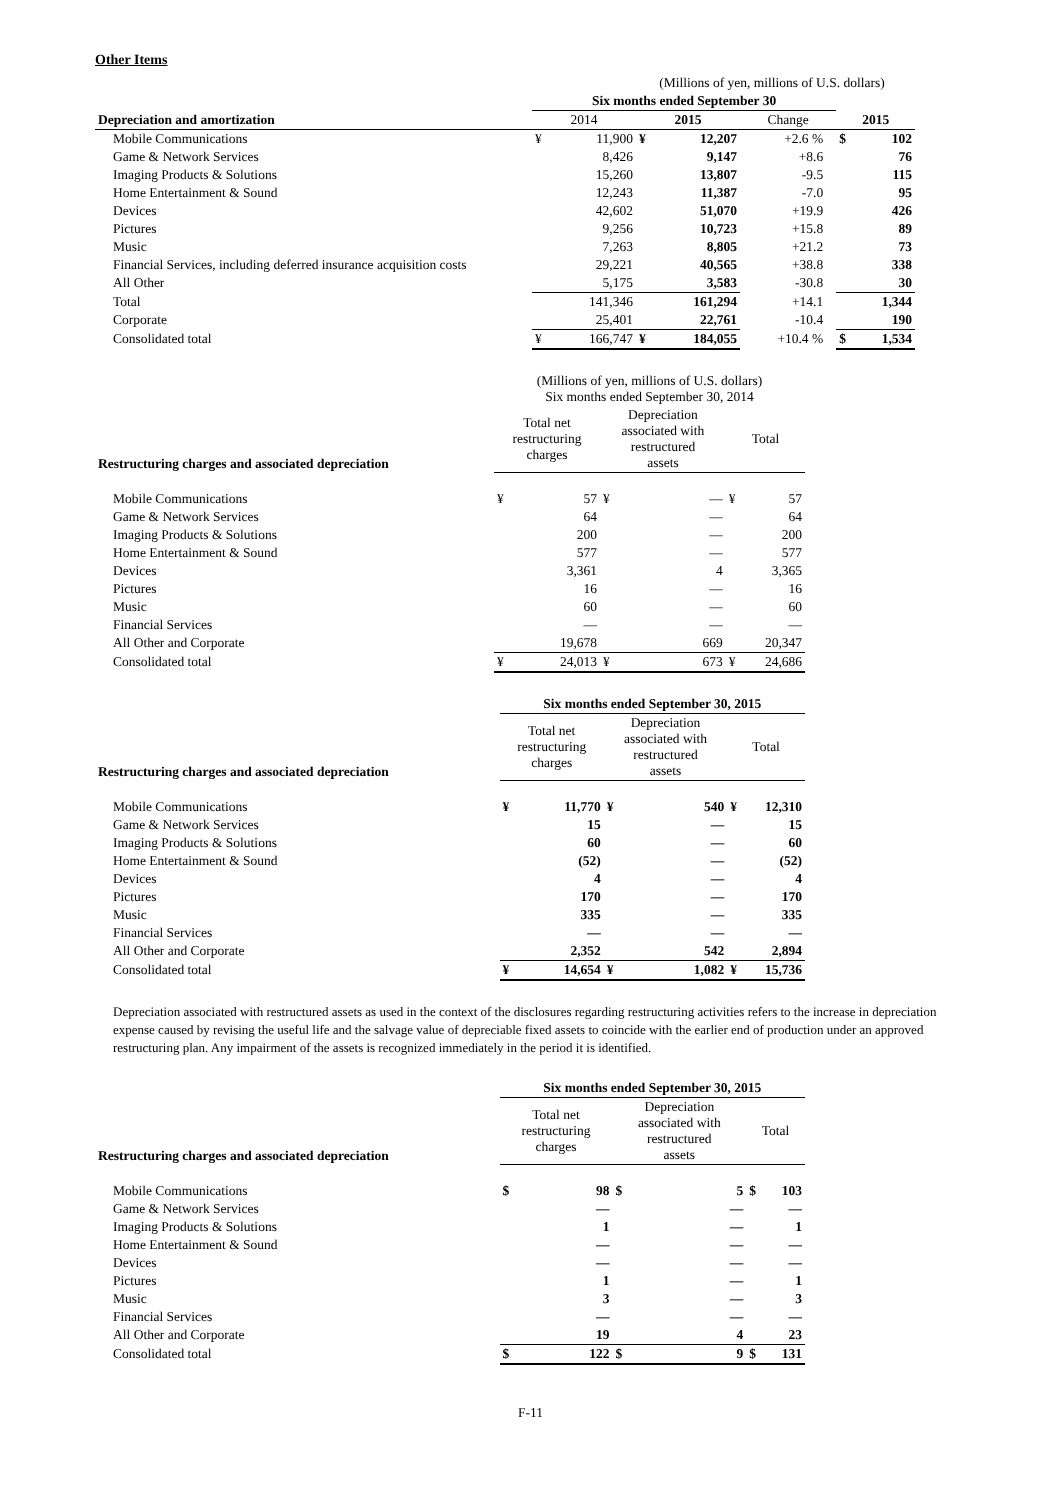Other Items
| | (Millions of yen, millions of U.S. dollars) | | | | | | | |
| | Six months ended September 30 | | | | | | | |
| Depreciation and amortization | 2014 | | 2015 | | Change | | 2015 | |
| Mobile Communications | ¥ | 11,900 | ¥ | 12,207 | +2.6 % | | $ | 102 |
| Game & Network Services | | 8,426 | | 9,147 | +8.6 | | | 76 |
| Imaging Products & Solutions | | 15,260 | | 13,807 | -9.5 | | | 115 |
| Home Entertainment & Sound | | 12,243 | | 11,387 | -7.0 | | | 95 |
| Devices | | 42,602 | | 51,070 | +19.9 | | | 426 |
| Pictures | | 9,256 | | 10,723 | +15.8 | | | 89 |
| Music | | 7,263 | | 8,805 | +21.2 | | | 73 |
| Financial Services, including deferred insurance acquisition costs | | 29,221 | | 40,565 | +38.8 | | | 338 |
| All Other | | 5,175 | | 3,583 | -30.8 | | | 30 |
| Total | | 141,346 | | 161,294 | +14.1 | | | 1,344 |
| Corporate | | 25,401 | | 22,761 | -10.4 | | | 190 |
| Consolidated total | ¥ | 166,747 | ¥ | 184,055 | +10.4 % | | $ | 1,534 |
| | (Millions of yen, millions of U.S. dollars) Six months ended September 30, 2014 | | | | | |
| Restructuring charges and associated depreciation | Total net restructuring charges | | Depreciation associated with restructured assets | | Total | |
| Mobile Communications | ¥ | 57 | ¥ | — | ¥ | 57 |
| Game & Network Services | | 64 | | — | | 64 |
| Imaging Products & Solutions | | 200 | | — | | 200 |
| Home Entertainment & Sound | | 577 | | — | | 577 |
| Devices | | 3,361 | | 4 | | 3,365 |
| Pictures | | 16 | | — | | 16 |
| Music | | 60 | | — | | 60 |
| Financial Services | | — | | — | | — |
| All Other and Corporate | | 19,678 | | 669 | | 20,347 |
| Consolidated total | ¥ | 24,013 | ¥ | 673 | ¥ | 24,686 |
| | Six months ended September 30, 2015 | | | | | |
| Restructuring charges and associated depreciation | Total net restructuring charges | | Depreciation associated with restructured assets | | Total | |
| Mobile Communications | ¥ | 11,770 | ¥ | 540 | ¥ | 12,310 |
| Game & Network Services | | 15 | | — | | 15 |
| Imaging Products & Solutions | | 60 | | — | | 60 |
| Home Entertainment & Sound | | (52) | | — | | (52) |
| Devices | | 4 | | — | | 4 |
| Pictures | | 170 | | — | | 170 |
| Music | | 335 | | — | | 335 |
| Financial Services | | — | | — | | — |
| All Other and Corporate | | 2,352 | | 542 | | 2,894 |
| Consolidated total | ¥ | 14,654 | ¥ | 1,082 | ¥ | 15,736 |
Depreciation associated with restructured assets as used in the context of the disclosures regarding restructuring activities refers to the increase in depreciation expense caused by revising the useful life and the salvage value of depreciable fixed assets to coincide with the earlier end of production under an approved restructuring plan. Any impairment of the assets is recognized immediately in the period it is identified.
| | Six months ended September 30, 2015 | | | | | |
| Restructuring charges and associated depreciation | Total net restructuring charges | | Depreciation associated with restructured assets | | Total | |
| Mobile Communications | $ | 98 | $ | 5 | $ | 103 |
| Game & Network Services | | — | | — | | — |
| Imaging Products & Solutions | | 1 | | — | | 1 |
| Home Entertainment & Sound | | — | | — | | — |
| Devices | | — | | — | | — |
| Pictures | | 1 | | — | | 1 |
| Music | | 3 | | — | | 3 |
| Financial Services | | — | | — | | — |
| All Other and Corporate | | 19 | | 4 | | 23 |
| Consolidated total | $ | 122 | $ | 9 | $ | 131 |
F-11